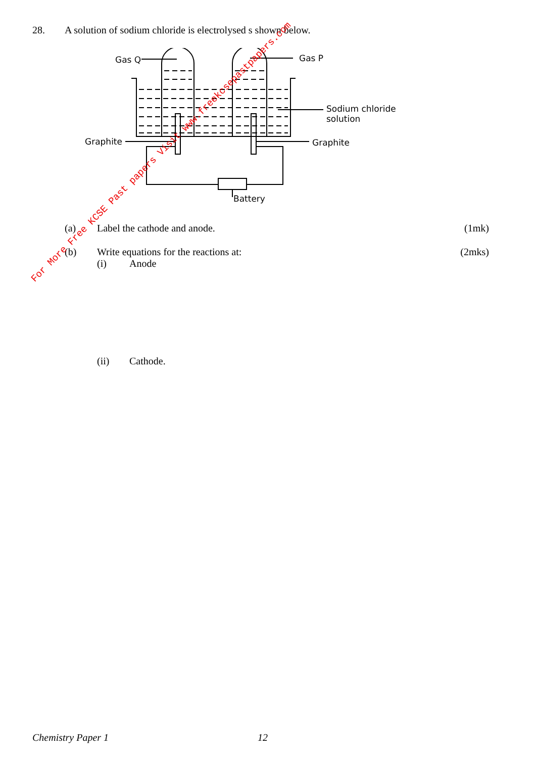28. A solution of sodium chloride is electrolysed s shown below.
Gas Q Gas P
Sodium chloride
solution
Graphite Graphite
Battery
(a) Label the cathode and anode. (1mk)
(b) Write equations for the reactions at: (2mks)
(i) Anode
(ii) Cathode.
For More Free KCSE Past papers Visit www.freekcsepastpapers.com
Chemistry Paper 1 12